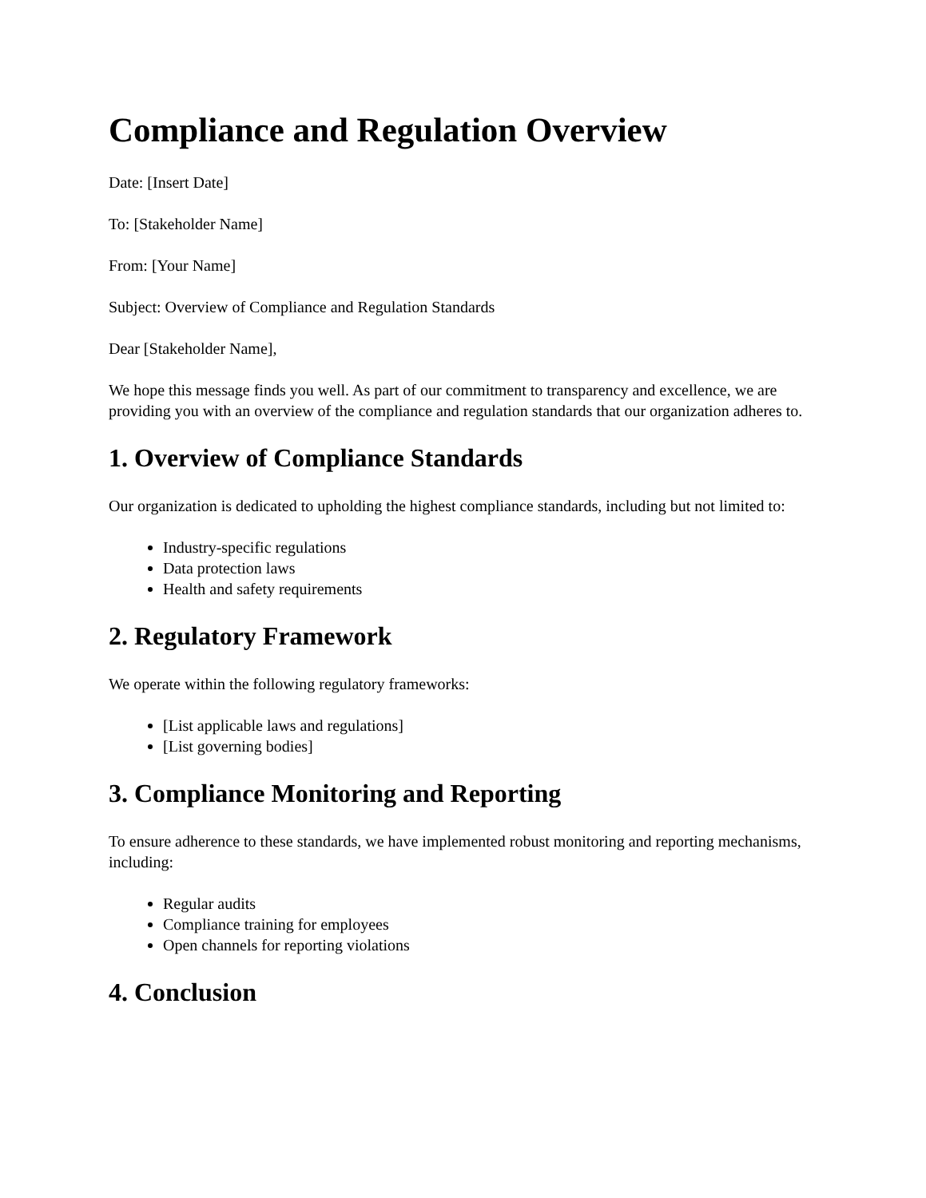Compliance and Regulation Overview
Date: [Insert Date]
To: [Stakeholder Name]
From: [Your Name]
Subject: Overview of Compliance and Regulation Standards
Dear [Stakeholder Name],
We hope this message finds you well. As part of our commitment to transparency and excellence, we are providing you with an overview of the compliance and regulation standards that our organization adheres to.
1. Overview of Compliance Standards
Our organization is dedicated to upholding the highest compliance standards, including but not limited to:
Industry-specific regulations
Data protection laws
Health and safety requirements
2. Regulatory Framework
We operate within the following regulatory frameworks:
[List applicable laws and regulations]
[List governing bodies]
3. Compliance Monitoring and Reporting
To ensure adherence to these standards, we have implemented robust monitoring and reporting mechanisms, including:
Regular audits
Compliance training for employees
Open channels for reporting violations
4. Conclusion